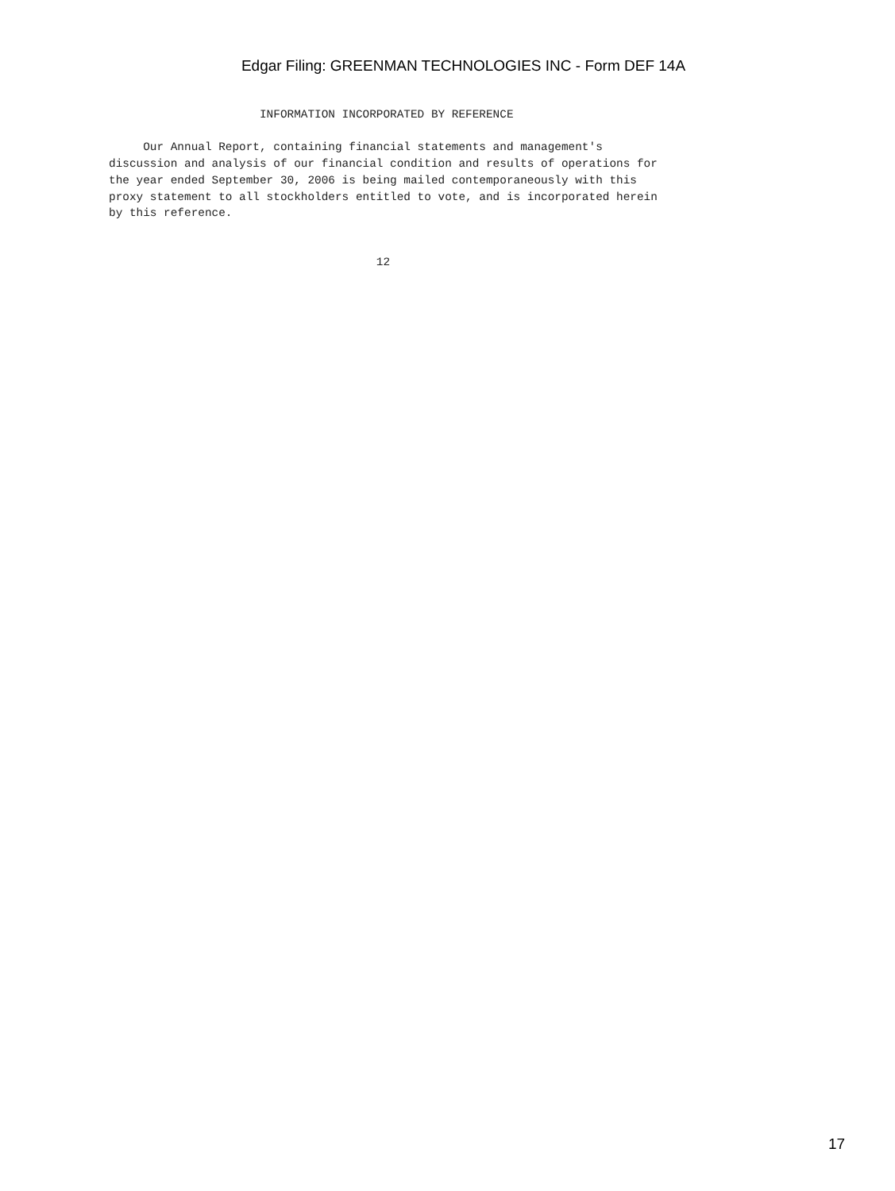Edgar Filing: GREENMAN TECHNOLOGIES INC - Form DEF 14A
                      INFORMATION INCORPORATED BY REFERENCE

     Our Annual Report, containing financial statements and management's
discussion and analysis of our financial condition and results of operations for
the year ended September 30, 2006 is being mailed contemporaneously with this
proxy statement to all stockholders entitled to vote, and is incorporated herein
by this reference.


                                       12
17